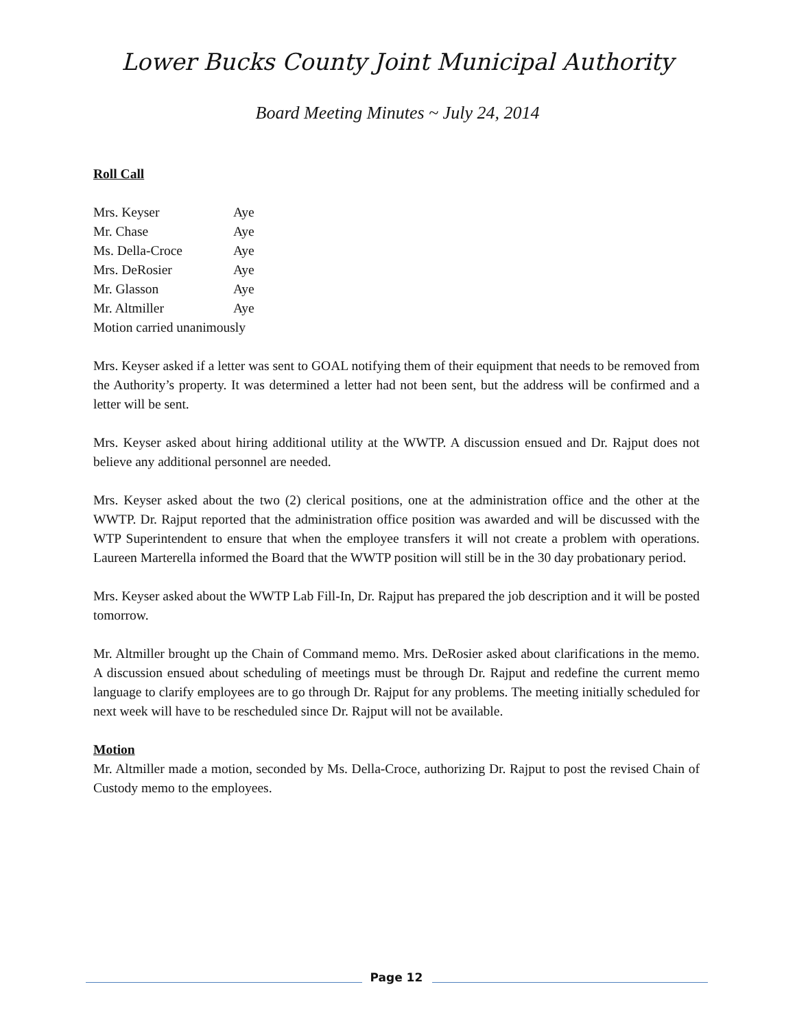Lower Bucks County Joint Municipal Authority
Board Meeting Minutes ~ July 24, 2014
Roll Call
Mrs. Keyser Aye
Mr. Chase Aye
Ms. Della-Croce Aye
Mrs. DeRosier Aye
Mr. Glasson Aye
Mr. Altmiller Aye
Motion carried unanimously
Mrs. Keyser asked if a letter was sent to GOAL notifying them of their equipment that needs to be removed from the Authority’s property. It was determined a letter had not been sent, but the address will be confirmed and a letter will be sent.
Mrs. Keyser asked about hiring additional utility at the WWTP. A discussion ensued and Dr. Rajput does not believe any additional personnel are needed.
Mrs. Keyser asked about the two (2) clerical positions, one at the administration office and the other at the WWTP. Dr. Rajput reported that the administration office position was awarded and will be discussed with the WTP Superintendent to ensure that when the employee transfers it will not create a problem with operations. Laureen Marterella informed the Board that the WWTP position will still be in the 30 day probationary period.
Mrs. Keyser asked about the WWTP Lab Fill-In, Dr. Rajput has prepared the job description and it will be posted tomorrow.
Mr. Altmiller brought up the Chain of Command memo. Mrs. DeRosier asked about clarifications in the memo. A discussion ensued about scheduling of meetings must be through Dr. Rajput and redefine the current memo language to clarify employees are to go through Dr. Rajput for any problems. The meeting initially scheduled for next week will have to be rescheduled since Dr. Rajput will not be available.
Motion
Mr. Altmiller made a motion, seconded by Ms. Della-Croce, authorizing Dr. Rajput to post the revised Chain of Custody memo to the employees.
Page 12